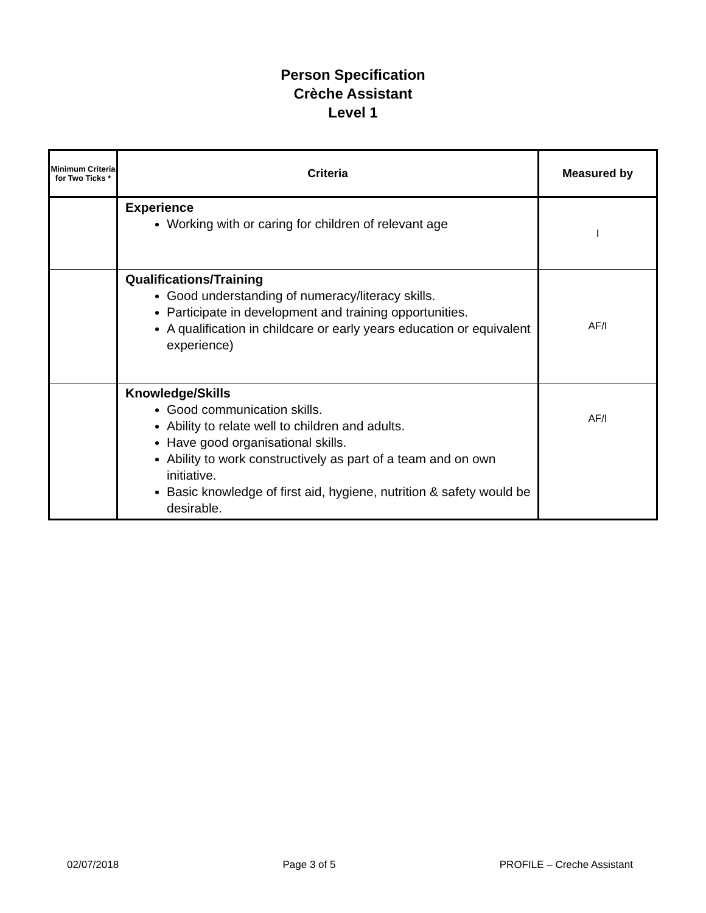Person Specification
Crèche Assistant
Level 1
| Minimum Criteria for Two Ticks * | Criteria | Measured by |
| --- | --- | --- |
| | Experience Working with or caring for children of relevant age | I |
| | Qualifications/Training Good understanding of numeracy/literacy skills. Participate in development and training opportunities. A qualification in childcare or early years education or equivalent experience) | AF/I |
| | Knowledge/Skills Good communication skills. Ability to relate well to children and adults. Have good organisational skills. Ability to work constructively as part of a team and on own initiative. Basic knowledge of first aid, hygiene, nutrition & safety would be desirable. | AF/I |
02/07/2018 Page 3 of 5 PROFILE – Creche Assistant